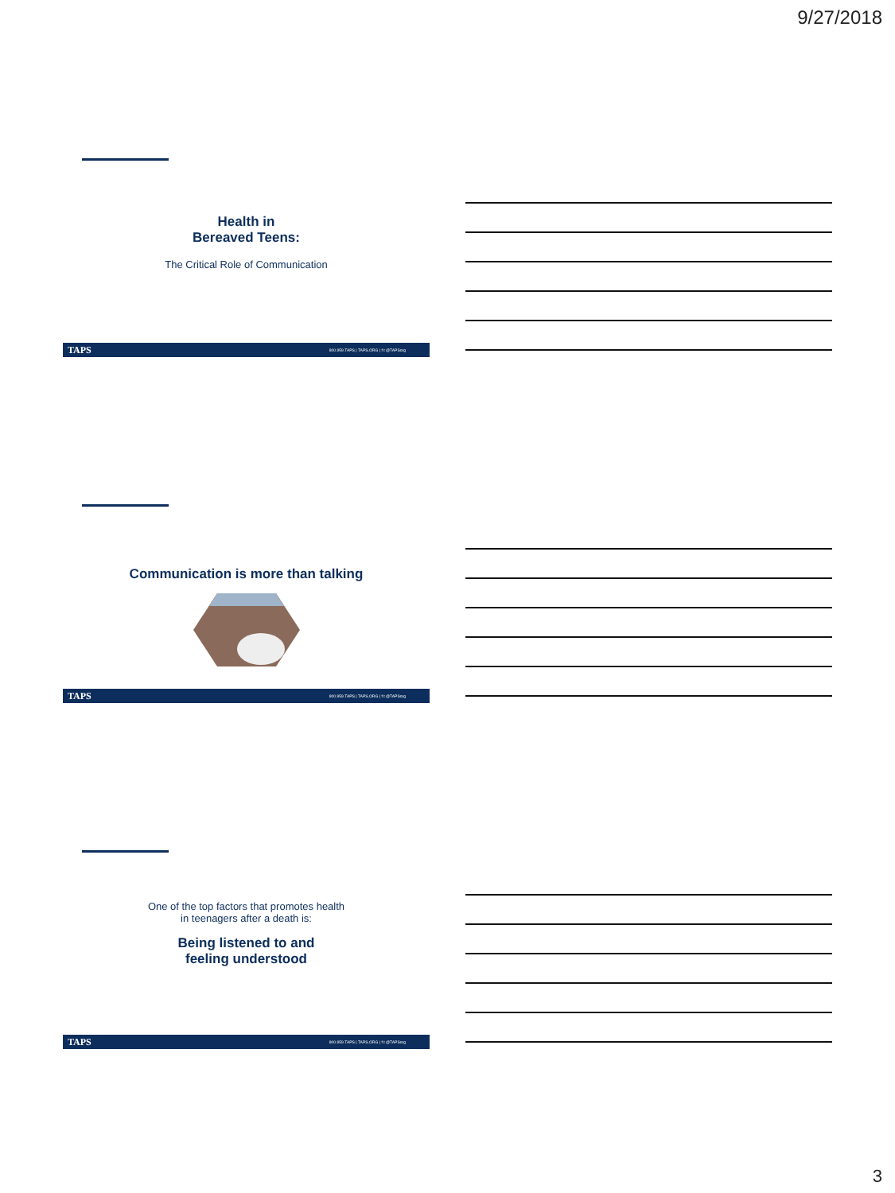9/27/2018
Health in
Bereaved Teens:
The Critical Role of Communication
TAPS 800.959.TAPS | TAPS.ORG | f t @TAPSorg
Communication is more than talking
TAPS 800.959.TAPS | TAPS.ORG | f t @TAPSorg
One of the top factors that promotes health
in teenagers after a death is:
Being listened to and
feeling understood
TAPS 800.959.TAPS | TAPS.ORG | f t @TAPSorg
3